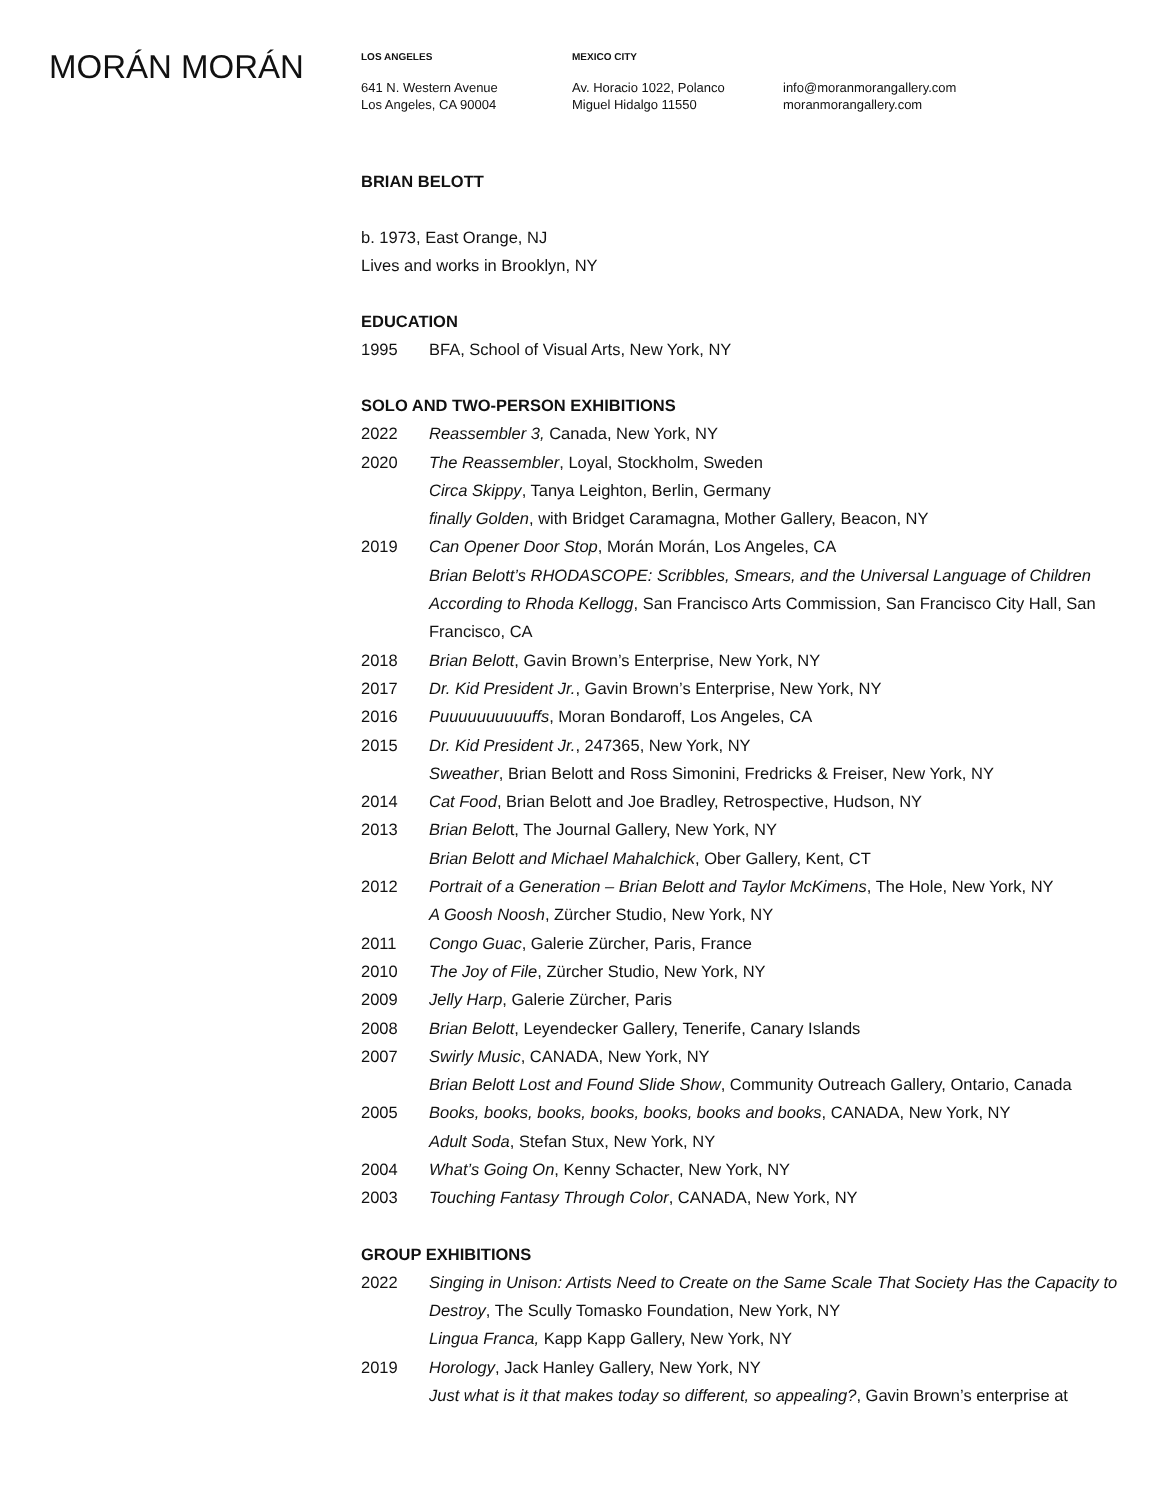MORÁN MORÁN
LOS ANGELES
641 N. Western Avenue
Los Angeles, CA 90004
MEXICO CITY
Av. Horacio 1022, Polanco
Miguel Hidalgo 11550
info@moranmorangallery.com
moranmorangallery.com
BRIAN BELOTT
b. 1973, East Orange, NJ
Lives and works in Brooklyn, NY
EDUCATION
1995 BFA, School of Visual Arts, New York, NY
SOLO AND TWO-PERSON EXHIBITIONS
2022 Reassembler 3, Canada, New York, NY
2020 The Reassembler, Loyal, Stockholm, Sweden
Circa Skippy, Tanya Leighton, Berlin, Germany
finally Golden, with Bridget Caramagna, Mother Gallery, Beacon, NY
2019 Can Opener Door Stop, Morán Morán, Los Angeles, CA
Brian Belott’s RHODASCOPE: Scribbles, Smears, and the Universal Language of Children According to Rhoda Kellogg, San Francisco Arts Commission, San Francisco City Hall, San Francisco, CA
2018 Brian Belott, Gavin Brown’s Enterprise, New York, NY
2017 Dr. Kid President Jr., Gavin Brown’s Enterprise, New York, NY
2016 Puuuuuuuuuuffs, Moran Bondaroff, Los Angeles, CA
2015 Dr. Kid President Jr., 247365, New York, NY
Sweather, Brian Belott and Ross Simonini, Fredricks & Freiser, New York, NY
2014 Cat Food, Brian Belott and Joe Bradley, Retrospective, Hudson, NY
2013 Brian Belott, The Journal Gallery, New York, NY
Brian Belott and Michael Mahalchick, Ober Gallery, Kent, CT
2012 Portrait of a Generation – Brian Belott and Taylor McKimens, The Hole, New York, NY
A Goosh Noosh, Zürcher Studio, New York, NY
2011 Congo Guac, Galerie Zürcher, Paris, France
2010 The Joy of File, Zürcher Studio, New York, NY
2009 Jelly Harp, Galerie Zürcher, Paris
2008 Brian Belott, Leyendecker Gallery, Tenerife, Canary Islands
2007 Swirly Music, CANADA, New York, NY
Brian Belott Lost and Found Slide Show, Community Outreach Gallery, Ontario, Canada
2005 Books, books, books, books, books, books and books, CANADA, New York, NY
Adult Soda, Stefan Stux, New York, NY
2004 What’s Going On, Kenny Schacter, New York, NY
2003 Touching Fantasy Through Color, CANADA, New York, NY
GROUP EXHIBITIONS
2022 Singing in Unison: Artists Need to Create on the Same Scale That Society Has the Capacity to Destroy, The Scully Tomasko Foundation, New York, NY
Lingua Franca, Kapp Kapp Gallery, New York, NY
2019 Horology, Jack Hanley Gallery, New York, NY
Just what is it that makes today so different, so appealing?, Gavin Brown’s enterprise at